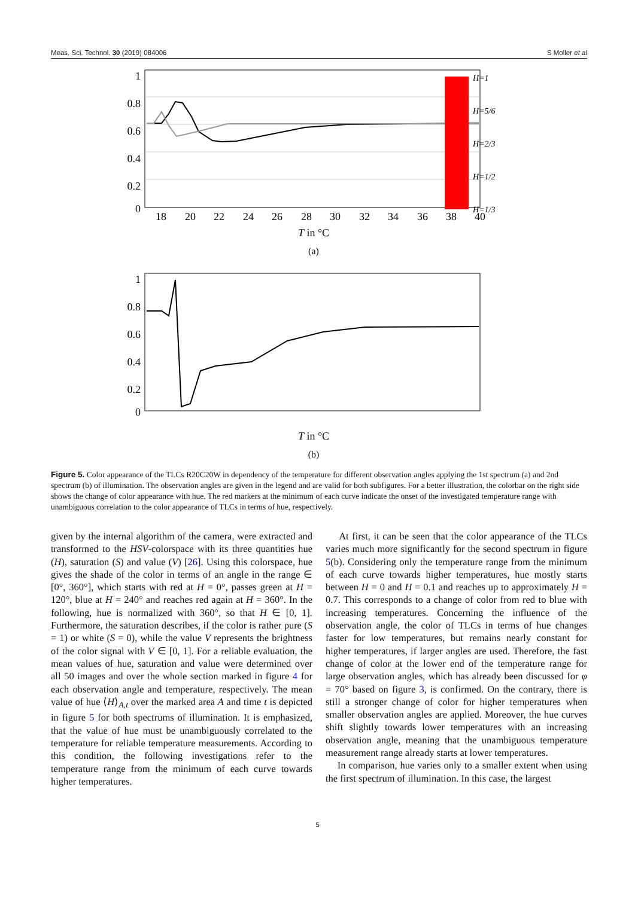Meas. Sci. Technol. 30 (2019) 084006 S Moller et al
1
0.8
0.6
0.4
0.2
0
18
20
22
24
26
28
30
32
34
36
38
40
T in °C
(a)
H=1
H=5/6
H=2/3
H=1/2
H=1/3
1
0.8
0.6
0.4
0.2
0
T in °C
(b)
Figure 5. Color appearance of the TLCs R20C20W in dependency of the temperature for different observation angles applying the 1st spectrum (a) and 2nd spectrum (b) of illumination. The observation angles are given in the legend and are valid for both subfigures. For a better illustration, the colorbar on the right side shows the change of color appearance with hue. The red markers at the minimum of each curve indicate the onset of the investigated temperature range with unambiguous correlation to the color appearance of TLCs in terms of hue, respectively.
given by the internal algorithm of the camera, were extracted and transformed to the HSV-colorspace with its three quantities hue (H), saturation (S) and value (V) [26]. Using this colorspace, hue gives the shade of the color in terms of an angle in the range ∈ [0°, 360°], which starts with red at H = 0°, passes green at H = 120°, blue at H = 240° and reaches red again at H = 360°. In the following, hue is normalized with 360°, so that H ∈ [0, 1]. Furthermore, the saturation describes, if the color is rather pure (S = 1) or white (S = 0), while the value V represents the brightness of the color signal with V ∈ [0, 1]. For a reliable evaluation, the mean values of hue, saturation and value were determined over all 50 images and over the whole section marked in figure 4 for each observation angle and temperature, respectively. The mean value of hue ⟨H⟩<sub>A,t</sub> over the marked area A and time t is depicted in figure 5 for both spectrums of illumination. It is emphasized, that the value of hue must be unambiguously correlated to the temperature for reliable temperature measurements. According to this condition, the following investigations refer to the temperature range from the minimum of each curve towards higher temperatures.
At first, it can be seen that the color appearance of the TLCs varies much more significantly for the second spectrum in figure 5(b). Considering only the temperature range from the minimum of each curve towards higher temperatures, hue mostly starts between H = 0 and H = 0.1 and reaches up to approximately H = 0.7. This corresponds to a change of color from red to blue with increasing temperatures. Concerning the influence of the observation angle, the color of TLCs in terms of hue changes faster for low temperatures, but remains nearly constant for higher temperatures, if larger angles are used. Therefore, the fast change of color at the lower end of the temperature range for large observation angles, which has already been discussed for φ = 70° based on figure 3, is confirmed. On the contrary, there is still a stronger change of color for higher temperatures when smaller observation angles are applied. Moreover, the hue curves shift slightly towards lower temperatures with an increasing observation angle, meaning that the unambiguous temperature measurement range already starts at lower temperatures.
In comparison, hue varies only to a smaller extent when using the first spectrum of illumination. In this case, the largest
5